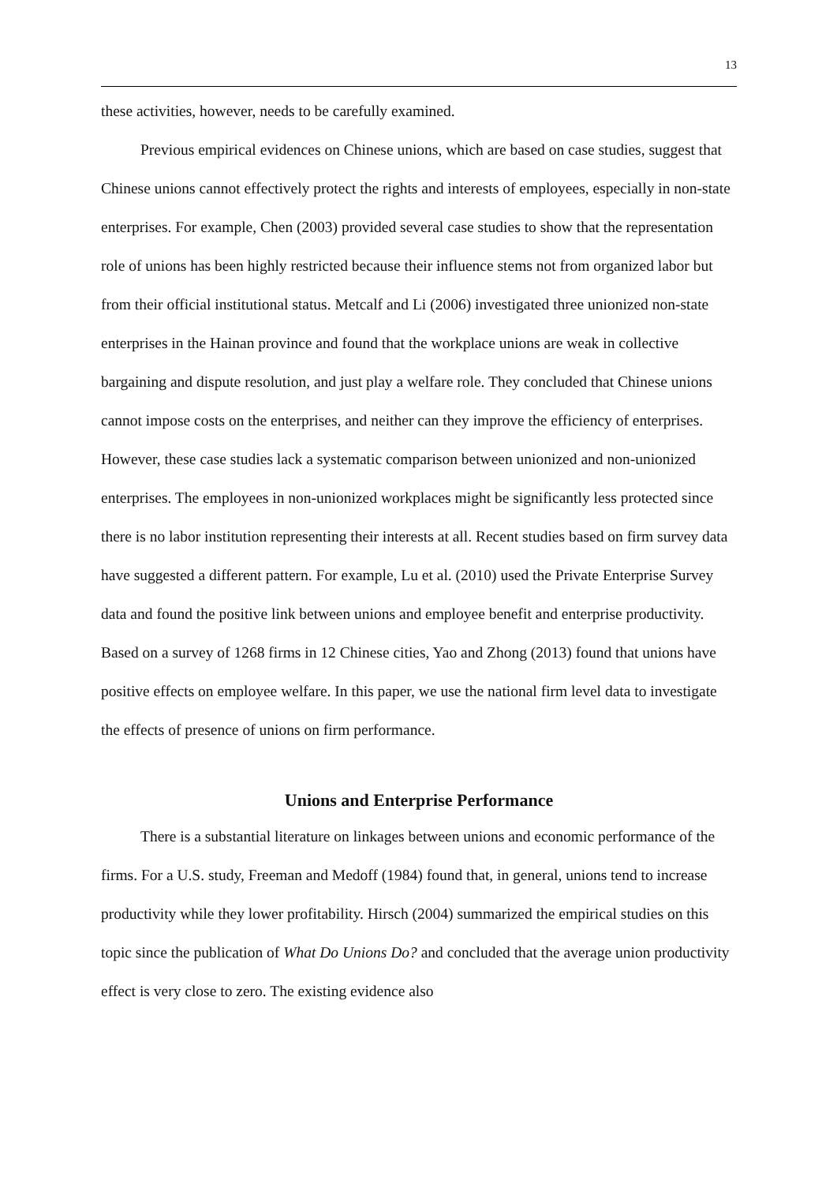13
these activities, however, needs to be carefully examined.
Previous empirical evidences on Chinese unions, which are based on case studies, suggest that Chinese unions cannot effectively protect the rights and interests of employees, especially in non-state enterprises. For example, Chen (2003) provided several case studies to show that the representation role of unions has been highly restricted because their influence stems not from organized labor but from their official institutional status. Metcalf and Li (2006) investigated three unionized non-state enterprises in the Hainan province and found that the workplace unions are weak in collective bargaining and dispute resolution, and just play a welfare role. They concluded that Chinese unions cannot impose costs on the enterprises, and neither can they improve the efficiency of enterprises. However, these case studies lack a systematic comparison between unionized and non-unionized enterprises. The employees in non-unionized workplaces might be significantly less protected since there is no labor institution representing their interests at all. Recent studies based on firm survey data have suggested a different pattern. For example, Lu et al. (2010) used the Private Enterprise Survey data and found the positive link between unions and employee benefit and enterprise productivity. Based on a survey of 1268 firms in 12 Chinese cities, Yao and Zhong (2013) found that unions have positive effects on employee welfare. In this paper, we use the national firm level data to investigate the effects of presence of unions on firm performance.
Unions and Enterprise Performance
There is a substantial literature on linkages between unions and economic performance of the firms. For a U.S. study, Freeman and Medoff (1984) found that, in general, unions tend to increase productivity while they lower profitability. Hirsch (2004) summarized the empirical studies on this topic since the publication of What Do Unions Do? and concluded that the average union productivity effect is very close to zero. The existing evidence also